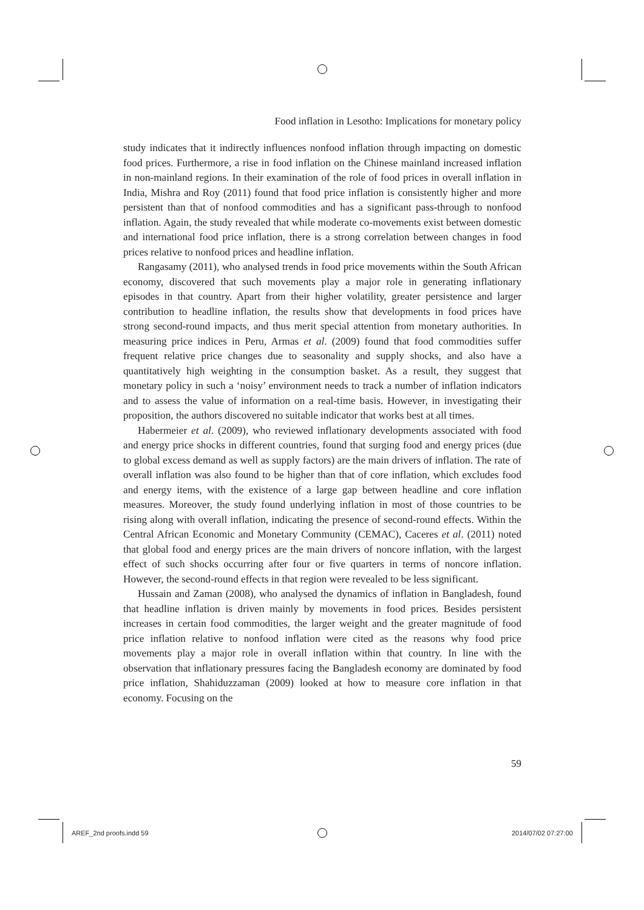Food inflation in Lesotho: Implications for monetary policy
study indicates that it indirectly influences nonfood inflation through impacting on domestic food prices. Furthermore, a rise in food inflation on the Chinese mainland increased inflation in non-mainland regions. In their examination of the role of food prices in overall inflation in India, Mishra and Roy (2011) found that food price inflation is consistently higher and more persistent than that of nonfood commodities and has a significant pass-through to nonfood inflation. Again, the study revealed that while moderate co-movements exist between domestic and international food price inflation, there is a strong correlation between changes in food prices relative to nonfood prices and headline inflation.
Rangasamy (2011), who analysed trends in food price movements within the South African economy, discovered that such movements play a major role in generating inflationary episodes in that country. Apart from their higher volatility, greater persistence and larger contribution to headline inflation, the results show that developments in food prices have strong second-round impacts, and thus merit special attention from monetary authorities. In measuring price indices in Peru, Armas et al. (2009) found that food commodities suffer frequent relative price changes due to seasonality and supply shocks, and also have a quantitatively high weighting in the consumption basket. As a result, they suggest that monetary policy in such a ‘noisy’ environment needs to track a number of inflation indicators and to assess the value of information on a real-time basis. However, in investigating their proposition, the authors discovered no suitable indicator that works best at all times.
Habermeier et al. (2009), who reviewed inflationary developments associated with food and energy price shocks in different countries, found that surging food and energy prices (due to global excess demand as well as supply factors) are the main drivers of inflation. The rate of overall inflation was also found to be higher than that of core inflation, which excludes food and energy items, with the existence of a large gap between headline and core inflation measures. Moreover, the study found underlying inflation in most of those countries to be rising along with overall inflation, indicating the presence of second-round effects. Within the Central African Economic and Monetary Community (CEMAC), Caceres et al. (2011) noted that global food and energy prices are the main drivers of noncore inflation, with the largest effect of such shocks occurring after four or five quarters in terms of noncore inflation. However, the second-round effects in that region were revealed to be less significant.
Hussain and Zaman (2008), who analysed the dynamics of inflation in Bangladesh, found that headline inflation is driven mainly by movements in food prices. Besides persistent increases in certain food commodities, the larger weight and the greater magnitude of food price inflation relative to nonfood inflation were cited as the reasons why food price movements play a major role in overall inflation within that country. In line with the observation that inflationary pressures facing the Bangladesh economy are dominated by food price inflation, Shahiduzzaman (2009) looked at how to measure core inflation in that economy. Focusing on the
59
AREF_2nd proofs.indd 59 2014/07/02 07:27:00